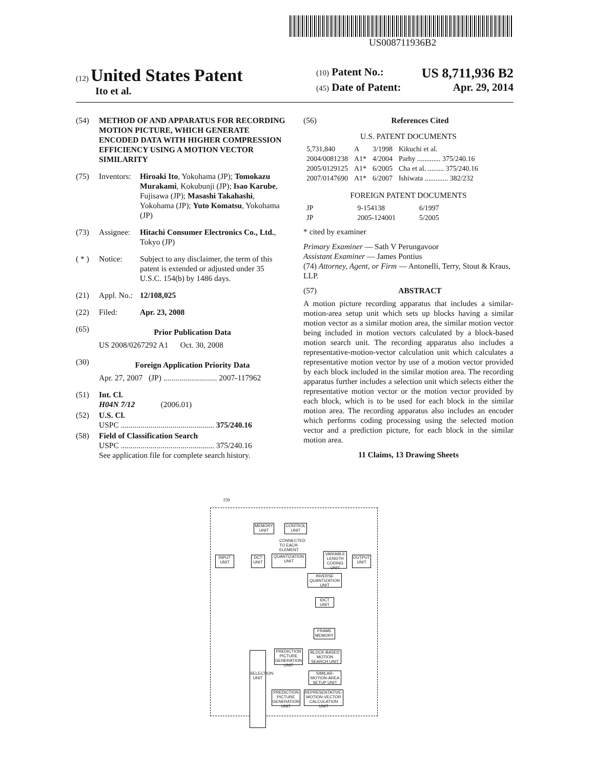US008711936B2
(12) United States Patent
Ito et al.
(10) Patent No.: US 8,711,936 B2
(45) Date of Patent: Apr. 29, 2014
(54) METHOD OF AND APPARATUS FOR RECORDING MOTION PICTURE, WHICH GENERATE ENCODED DATA WITH HIGHER COMPRESSION EFFICIENCY USING A MOTION VECTOR SIMILARITY
(75) Inventors: Hiroaki Ito, Yokohama (JP); Tomokazu Murakami, Kokubunji (JP); Isao Karube, Fujisawa (JP); Masashi Takahashi, Yokohama (JP); Yuto Komatsu, Yokohama (JP)
(73) Assignee: Hitachi Consumer Electronics Co., Ltd., Tokyo (JP)
( * ) Notice: Subject to any disclaimer, the term of this patent is extended or adjusted under 35 U.S.C. 154(b) by 1486 days.
(21) Appl. No.: 12/108,025
(22) Filed: Apr. 23, 2008
(65)
Prior Publication Data
US 2008/0267292 A1 Oct. 30, 2008
(30)
Foreign Application Priority Data
Apr. 27, 2007 (JP) ........................... 2007-117962
(51) Int. Cl.
H04N 7/12 (2006.01)
(52) U.S. Cl.
USPC ............................................... 375/240.16
(58) Field of Classification Search
USPC ............................................... 375/240.16
See application file for complete search history.
(56) References Cited
U.S. PATENT DOCUMENTS
| 5,731,840 | A | 3/1998 | Kikuchi et al. |
| 2004/0081238 | A1* | 4/2004 | Parhy ............. 375/240.16 |
| 2005/0129125 | A1* | 6/2005 | Cha et al. ......... 375/240.16 |
| 2007/0147690 | A1* | 6/2007 | Ishiwata ............. 382/232 |
FOREIGN PATENT DOCUMENTS
| JP | 9-154138 | 6/1997 |
| JP | 2005-124001 | 5/2005 |
* cited by examiner
Primary Examiner — Sath V Perungavoor
Assistant Examiner — James Pontius
(74) Attorney, Agent, or Firm — Antonelli, Terry, Stout & Kraus, LLP.
(57) ABSTRACT
A motion picture recording apparatus that includes a similar-motion-area setup unit which sets up blocks having a similar motion vector as a similar motion area, the similar motion vector being included in motion vectors calculated by a block-based motion search unit. The recording apparatus also includes a representative-motion-vector calculation unit which calculates a representative motion vector by use of a motion vector provided by each block included in the similar motion area. The recording apparatus further includes a selection unit which selects either the representative motion vector or the motion vector provided by each block, which is to be used for each block in the similar motion area. The recording apparatus also includes an encoder which performs coding processing using the selected motion vector and a prediction picture, for each block in the similar motion area.
11 Claims, 13 Drawing Sheets
150
MEMORY UNIT
CONTROL UNIT
CONNECTED TO EACH ELEMENT
INPUT UNIT
DCT UNIT
QUANTIZATION UNIT
VARIABLE LENGTH CODING UNIT
OUTPUT UNIT
INVERSE QUANTIZATION UNIT
IDCT UNIT
FRAME MEMORY
SELECTION UNIT
PREDICTION PICTURE GENERATION UNIT
BLOCK-BASED MOTION SEARCH UNIT
SIMILAR-MOTION-AREA SETUP UNIT
PREDICTION PICTURE GENERATION UNIT
REPRESENTATIVE-MOTION-VECTOR CALCULATION UNIT